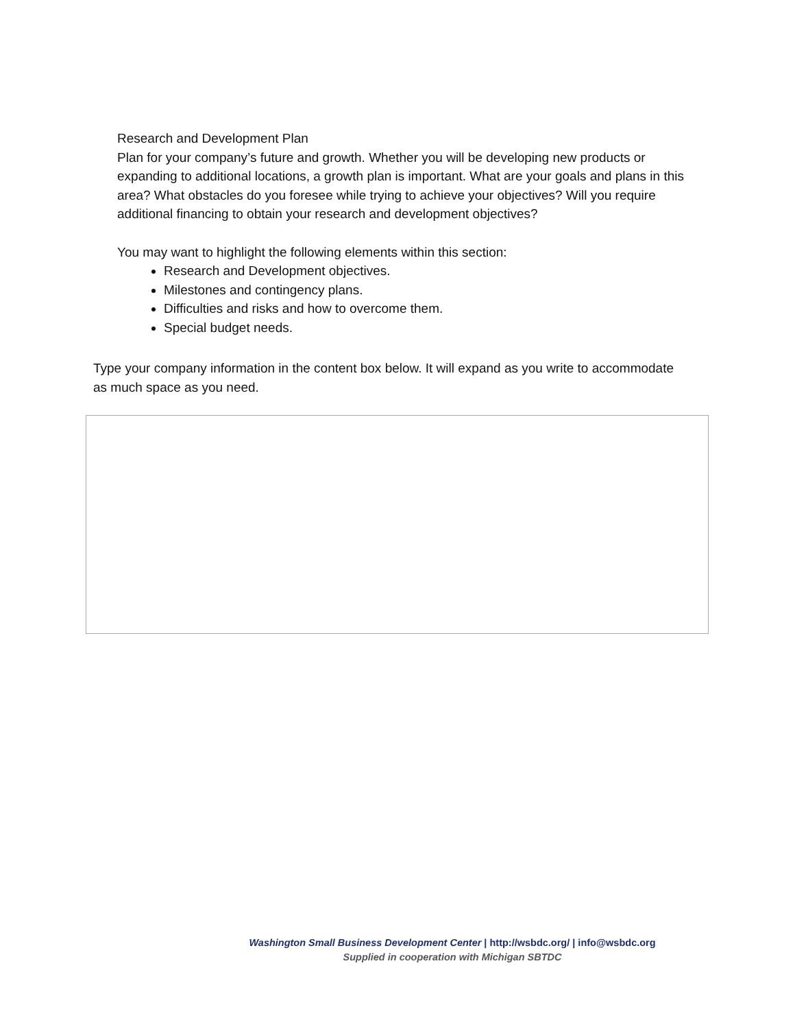Research and Development Plan
Plan for your company’s future and growth. Whether you will be developing new products or expanding to additional locations, a growth plan is important. What are your goals and plans in this area? What obstacles do you foresee while trying to achieve your objectives? Will you require additional financing to obtain your research and development objectives?
You may want to highlight the following elements within this section:
Research and Development objectives.
Milestones and contingency plans.
Difficulties and risks and how to overcome them.
Special budget needs.
Type your company information in the content box below. It will expand as you write to accommodate as much space as you need.
Washington Small Business Development Center | http://wsbdc.org/ | info@wsbdc.org
Supplied in cooperation with Michigan SBTDC